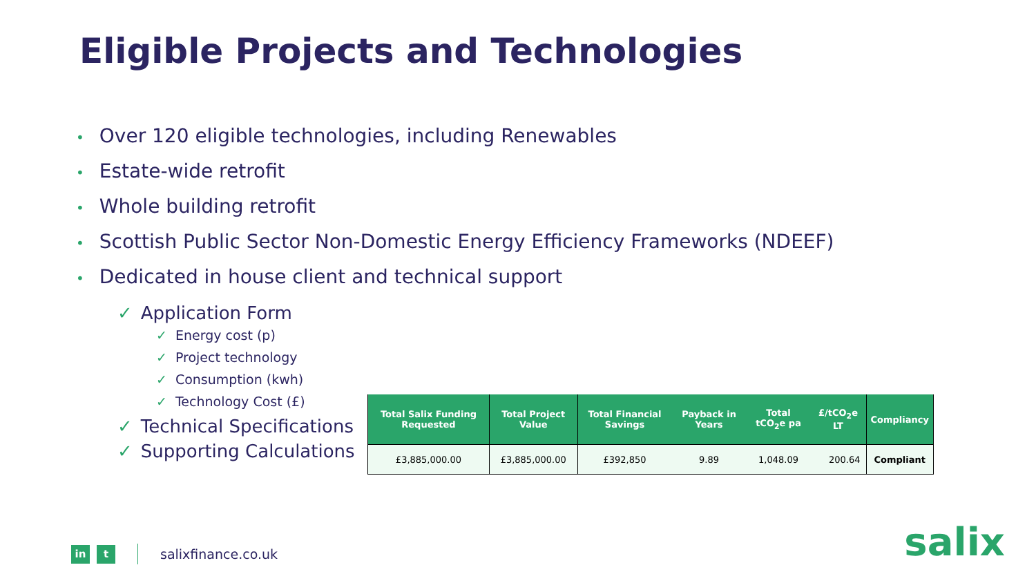Eligible Projects and Technologies
• Over 120 eligible technologies, including Renewables
• Estate-wide retrofit
• Whole building retrofit
• Scottish Public Sector Non-Domestic Energy Efficiency Frameworks (NDEEF)
• Dedicated in house client and technical support
✓ Application Form
✓ Energy cost (p)
✓ Project technology
✓ Consumption (kwh)
✓ Technology Cost (£)
✓ Technical Specifications
✓ Supporting Calculations
| Total Salix Funding Requested | Total Project Value | Total Financial Savings | Payback in Years | Total tCO<sub>2</sub>e pa | £/tCO<sub>2</sub>e LT | Compliancy |
| --- | --- | --- | --- | --- | --- | --- |
| £3,885,000.00 | £3,885,000.00 | £392,850 | 9.89 | 1,048.09 | 200.64 | Compliant |
in t
salixfinance.co.uk
salix